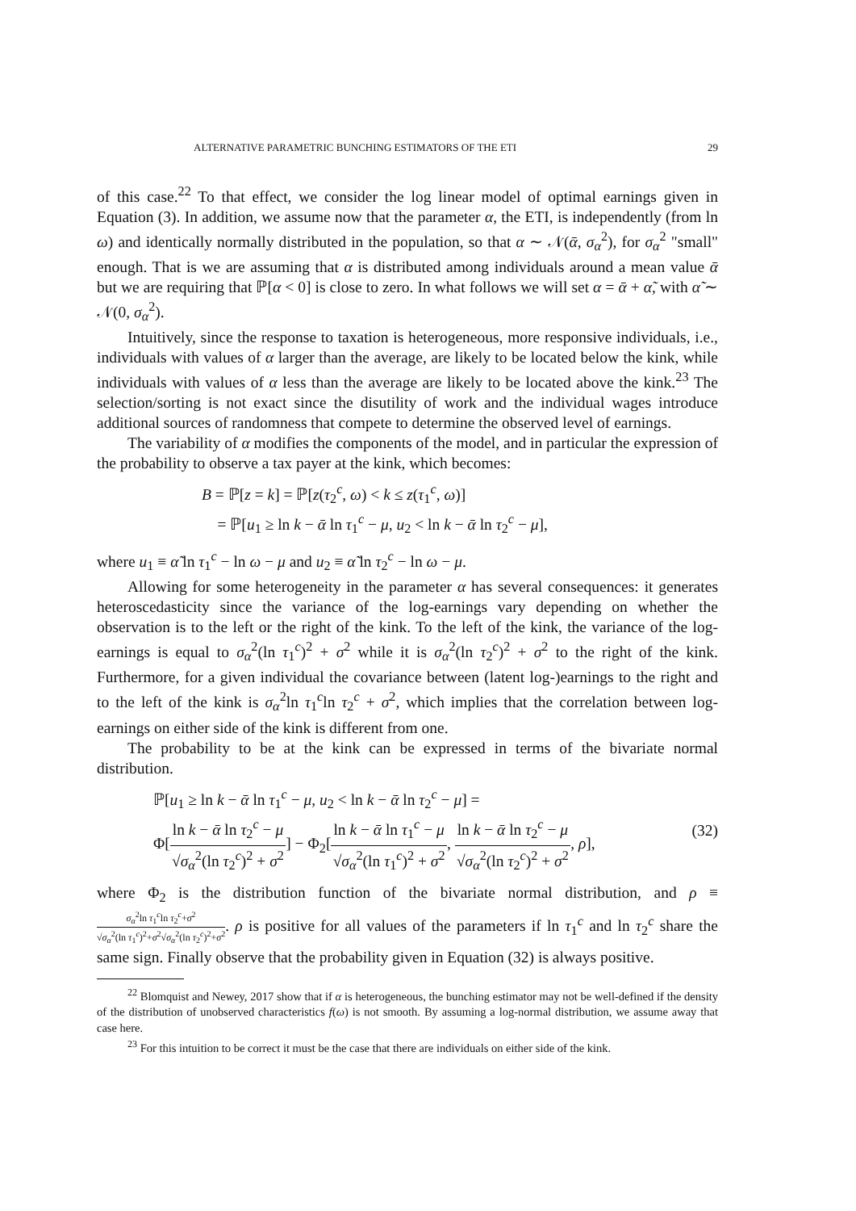ALTERNATIVE PARAMETRIC BUNCHING ESTIMATORS OF THE ETI 29
of this case.<sup>22</sup> To that effect, we consider the log linear model of optimal earnings given in Equation (3). In addition, we assume now that the parameter α, the ETI, is independently (from ln ω) and identically normally distributed in the population, so that α ∼ 𝒩(ᾱ, σ<sub>α</sub><sup>2</sup>), for σ<sub>α</sub><sup>2</sup> "small" enough. That is we are assuming that α is distributed among individuals around a mean value ᾱ but we are requiring that ℙ[α < 0] is close to zero. In what follows we will set α = ᾱ + α̃, with α̃ ∼ 𝒩(0, σ<sub>α</sub><sup>2</sup>).
Intuitively, since the response to taxation is heterogeneous, more responsive individuals, i.e., individuals with values of α larger than the average, are likely to be located below the kink, while individuals with values of α less than the average are likely to be located above the kink.<sup>23</sup> The selection/sorting is not exact since the disutility of work and the individual wages introduce additional sources of randomness that compete to determine the observed level of earnings.
The variability of α modifies the components of the model, and in particular the expression of the probability to observe a tax payer at the kink, which becomes:
B = ℙ[z = k] = ℙ[z(τ<sub>2</sub><sup>c</sup>, ω) < k ≤ z(τ<sub>1</sub><sup>c</sup>, ω)]
= ℙ[u<sub>1</sub> ≥ ln k − ᾱ ln τ<sub>1</sub><sup>c</sup> − μ, u<sub>2</sub> < ln k − ᾱ ln τ<sub>2</sub><sup>c</sup> − μ],
where u<sub>1</sub> ≡ α̃ ln τ<sub>1</sub><sup>c</sup> − ln ω − μ and u<sub>2</sub> ≡ α̃ ln τ<sub>2</sub><sup>c</sup> − ln ω − μ.
Allowing for some heterogeneity in the parameter α has several consequences: it generates heteroscedasticity since the variance of the log-earnings vary depending on whether the observation is to the left or the right of the kink. To the left of the kink, the variance of the log-earnings is equal to σ<sub>α</sub><sup>2</sup>(ln τ<sub>1</sub><sup>c</sup>)<sup>2</sup> + σ<sup>2</sup> while it is σ<sub>α</sub><sup>2</sup>(ln τ<sub>2</sub><sup>c</sup>)<sup>2</sup> + σ<sup>2</sup> to the right of the kink. Furthermore, for a given individual the covariance between (latent log-)earnings to the right and to the left of the kink is σ<sub>α</sub><sup>2</sup>ln τ<sub>1</sub><sup>c</sup>ln τ<sub>2</sub><sup>c</sup> + σ<sup>2</sup>, which implies that the correlation between log-earnings on either side of the kink is different from one.
The probability to be at the kink can be expressed in terms of the bivariate normal distribution.
ℙ[u<sub>1</sub> ≥ ln k − ᾱ ln τ<sub>1</sub><sup>c</sup> − μ, u<sub>2</sub> < ln k − ᾱ ln τ<sub>2</sub><sup>c</sup> − μ] =
Φ[ln k − ᾱ ln τ<sub>2</sub><sup>c</sup> − μ √σ<sub>α</sub><sup>2</sup>(ln τ<sub>2</sub><sup>c</sup>)<sup>2</sup> + σ<sup>2</sup>] − Φ<sub>2</sub>[ln k − ᾱ ln τ<sub>1</sub><sup>c</sup> − μ √σ<sub>α</sub><sup>2</sup>(ln τ<sub>1</sub><sup>c</sup>)<sup>2</sup> + σ<sup>2</sup>, ln k − ᾱ ln τ<sub>2</sub><sup>c</sup> − μ √σ<sub>α</sub><sup>2</sup>(ln τ<sub>2</sub><sup>c</sup>)<sup>2</sup> + σ<sup>2</sup>, ρ],
(32)
where Φ<sub>2</sub> is the distribution function of the bivariate normal distribution, and ρ ≡ σ<sub>α</sub><sup>2</sup>ln τ<sub>1</sub><sup>c</sup>ln τ<sub>2</sub><sup>c</sup>+σ<sup>2</sup> √σ<sub>α</sub><sup>2</sup>(ln τ<sub>1</sub><sup>c</sup>)<sup>2</sup>+σ<sup>2</sup>√σ<sub>α</sub><sup>2</sup>(ln τ<sub>2</sub><sup>c</sup>)<sup>2</sup>+σ<sup>2</sup>. ρ is positive for all values of the parameters if ln τ<sub>1</sub><sup>c</sup> and ln τ<sub>2</sub><sup>c</sup> share the same sign. Finally observe that the probability given in Equation (32) is always positive.
<sup>22</sup> Blomquist and Newey, 2017 show that if α is heterogeneous, the bunching estimator may not be well-defined if the density of the distribution of unobserved characteristics f(ω) is not smooth. By assuming a log-normal distribution, we assume away that case here.
<sup>23</sup> For this intuition to be correct it must be the case that there are individuals on either side of the kink.